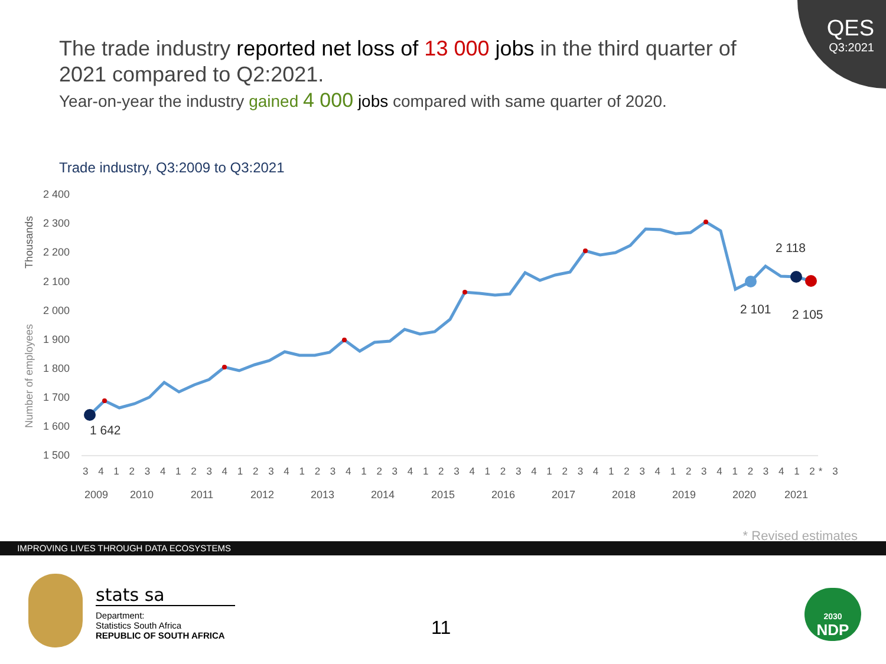QES
Q3:2021
The trade industry reported net loss of 13 000 jobs in the third quarter of 2021 compared to Q2:2021.
Year-on-year the industry gained 4 000 jobs compared with same quarter of 2020.
Trade industry, Q3:2009 to Q3:2021
Thousands
Number of employees
2 400
2 300
2 200
2 100
2 000
1 900
1 800
1 700
1 600
1 500
1 642
2 101
2 118
2 105
3 4 1 2 3 4 1 2 3 4 1 2 3 4 1 2 3 4 1 2 3 4 1 2 3 4 1 2 3 4 1 2 3 4 1 2 3 4 1 2 3 4 1 2 3 4 1 2* 3
2009
2010
2011
2012
2013
2014
2015
2016
2017
2018
2019
2020
2021
* Revised estimates
IMPROVING LIVES THROUGH DATA ECOSYSTEMS
stats sa
Department:
Statistics South Africa
REPUBLIC OF SOUTH AFRICA
11
2030
NDP